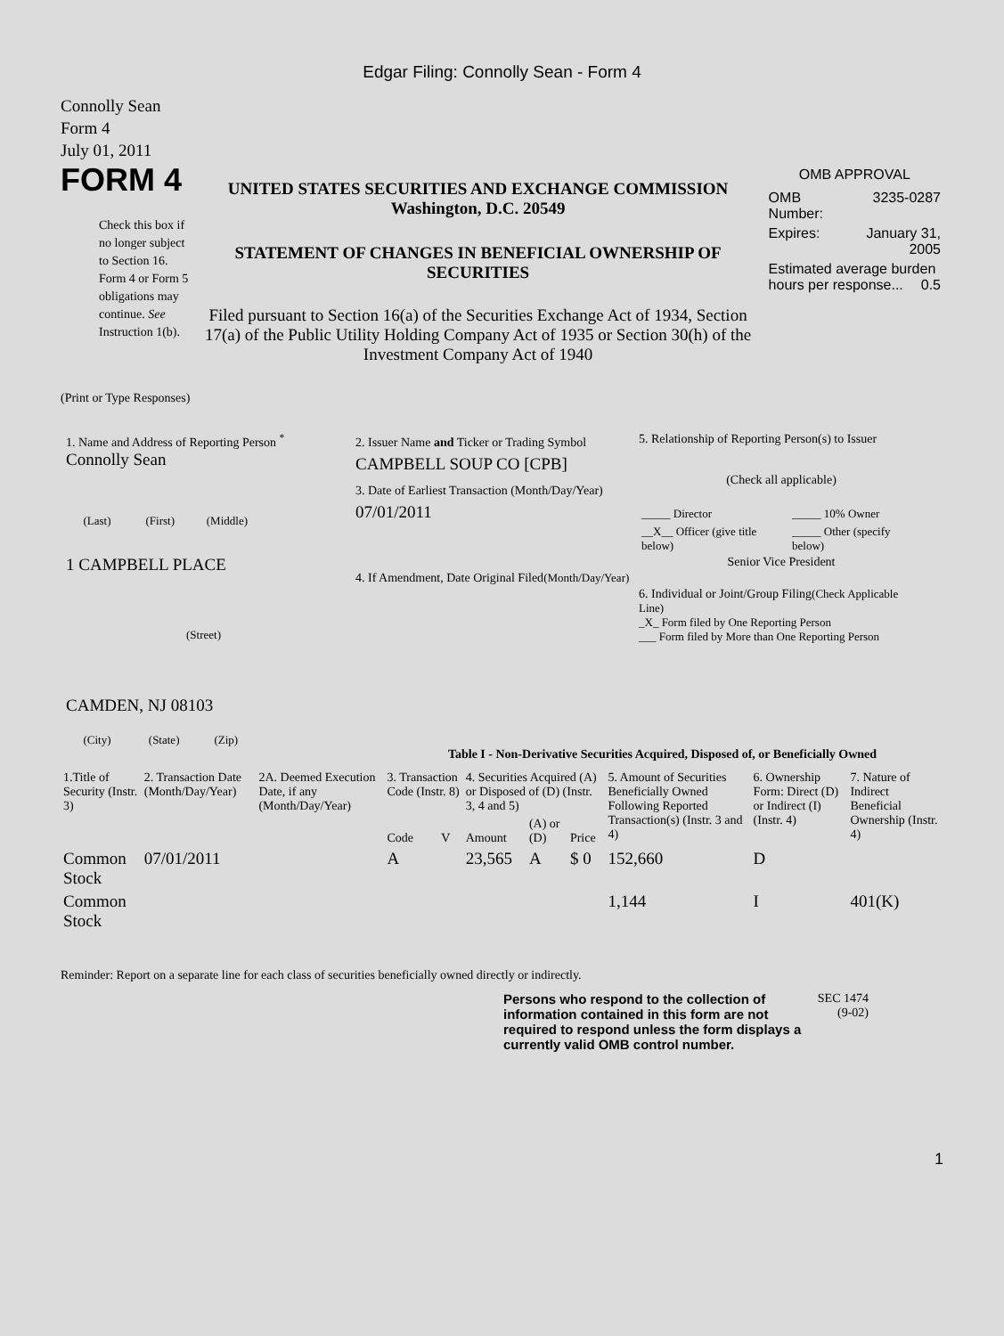Edgar Filing: Connolly Sean - Form 4
Connolly Sean
Form 4
July 01, 2011
FORM 4
Check this box if no longer subject to Section 16. Form 4 or Form 5 obligations may continue. See Instruction 1(b).
UNITED STATES SECURITIES AND EXCHANGE COMMISSION
Washington, D.C. 20549
STATEMENT OF CHANGES IN BENEFICIAL OWNERSHIP OF SECURITIES
Filed pursuant to Section 16(a) of the Securities Exchange Act of 1934, Section 17(a) of the Public Utility Holding Company Act of 1935 or Section 30(h) of the Investment Company Act of 1940
OMB APPROVAL
| OMB Number: | 3235-0287 |
| Expires: | January 31, 2005 |
| Estimated average burden hours per response... 0.5 | |
(Print or Type Responses)
1. Name and Address of Reporting Person <sup>*</sup>
Connolly Sean
(Last) (First) (Middle)
1 CAMPBELL PLACE
(Street)
CAMDEN, NJ 08103
(City) (State) (Zip)
2. Issuer Name and Ticker or Trading Symbol
CAMPBELL SOUP CO [CPB]
3. Date of Earliest Transaction (Month/Day/Year)
07/01/2011
4. If Amendment, Date Original Filed(Month/Day/Year)
5. Relationship of Reporting Person(s) to Issuer
(Check all applicable)
| _____ Director | _____ 10% Owner |
| __X__ Officer (give title below) | _____ Other (specify below) |
Senior Vice President
6. Individual or Joint/Group Filing(Check Applicable Line)
_X_ Form filed by One Reporting Person
___ Form filed by More than One Reporting Person
Table I - Non-Derivative Securities Acquired, Disposed of, or Beneficially Owned
| 1.Title of Security (Instr. 3) | 2. Transaction Date (Month/Day/Year) | 2A. Deemed Execution Date, if any (Month/Day/Year) | 3. Transaction Code (Instr. 8) | | 4. Securities Acquired (A) or Disposed of (D) (Instr. 3, 4 and 5) | | | 5. Amount of Securities Beneficially Owned Following Reported Transaction(s) (Instr. 3 and 4) | 6. Ownership Form: Direct (D) or Indirect (I) (Instr. 4) | 7. Nature of Indirect Beneficial Ownership (Instr. 4) |
| --- | --- | --- | --- | --- | --- | --- | --- | --- | --- | --- |
| | | | Code | V | Amount | (A) or (D) | Price | | | |
| Common Stock | 07/01/2011 | | A | | 23,565 | A | $ 0 | 152,660 | D | |
| Common Stock | | | | | | | | 1,144 | I | 401(K) |
Reminder: Report on a separate line for each class of securities beneficially owned directly or indirectly.
Persons who respond to the collection of information contained in this form are not required to respond unless the form displays a currently valid OMB control number.
SEC 1474 (9-02)
1